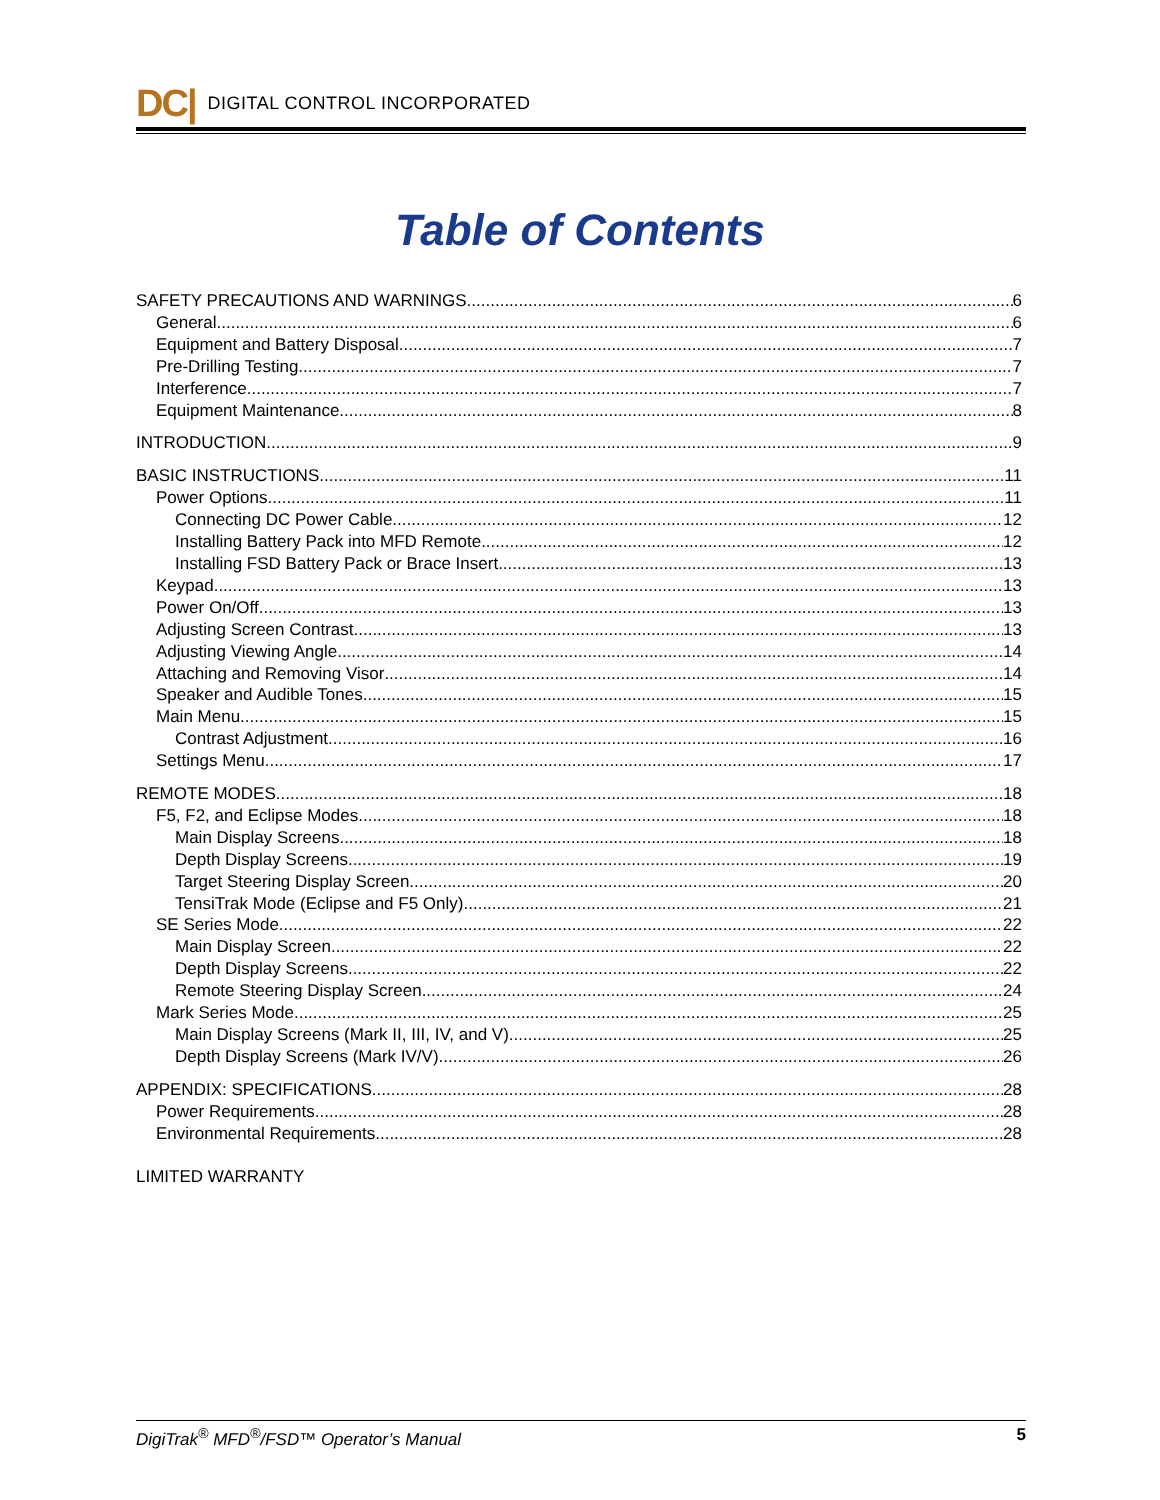DC| DIGITAL CONTROL INCORPORATED
Table of Contents
SAFETY PRECAUTIONS AND WARNINGS 6
General 6
Equipment and Battery Disposal 7
Pre-Drilling Testing 7
Interference 7
Equipment Maintenance 8
INTRODUCTION 9
BASIC INSTRUCTIONS 11
Power Options 11
Connecting DC Power Cable 12
Installing Battery Pack into MFD Remote 12
Installing FSD Battery Pack or Brace Insert 13
Keypad 13
Power On/Off 13
Adjusting Screen Contrast 13
Adjusting Viewing Angle 14
Attaching and Removing Visor 14
Speaker and Audible Tones 15
Main Menu 15
Contrast Adjustment 16
Settings Menu 17
REMOTE MODES 18
F5, F2, and Eclipse Modes 18
Main Display Screens 18
Depth Display Screens 19
Target Steering Display Screen 20
TensiTrak Mode (Eclipse and F5 Only) 21
SE Series Mode 22
Main Display Screen 22
Depth Display Screens 22
Remote Steering Display Screen 24
Mark Series Mode 25
Main Display Screens (Mark II, III, IV, and V) 25
Depth Display Screens (Mark IV/V) 26
APPENDIX: SPECIFICATIONS 28
Power Requirements 28
Environmental Requirements 28
LIMITED WARRANTY
DigiTrak<sup>®</sup> MFD<sup>®</sup>/FSD™ Operator’s Manual 5